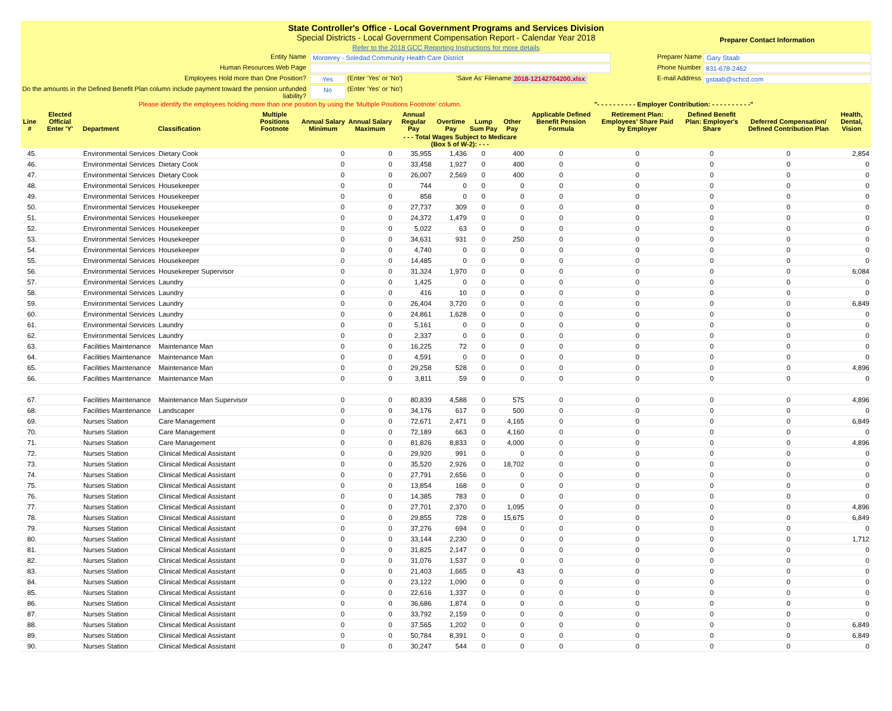State Controller's Office - Local Government Programs and Services Division
Special Districts - Local Government Compensation Report - Calendar Year 2018
Refer to the 2018 GCC Reporting Instructions for more details
Preparer Contact Information
Entity Name Monterey - Soledad Community Health Care District
Human Resources Web Page
Employees Hold more than One Position? Yes (Enter 'Yes' or 'No') 'Save As' Filename 2018-12142704200.xlsx
Do the amounts in the Defined Benefit Plan column include payment toward the pension unfunded liability? No (Enter 'Yes' or 'No')
Preparer Name Gary Staab
Phone Number 831-678-2462
E-mail Address gstaab@schcd.com
Please identify the employees holding more than one position by using the 'Multiple Positions Footnote' column. "- - - - - - - - - - Employer Contribution: - - - - - - - - - -"
| Line # | Elected Official Enter 'Y' | Department | Classification | Multiple Positions Footnote | Annual Salary Minimum | Annual Salary Maximum | Annual Regular Pay | Overtime Pay | Lump Sum Pay | Other Pay | Applicable Defined Benefit Pension Formula | Retirement Plan: Employees' Share Paid by Employer | Defined Benefit Plan: Employer's Share | Deferred Compensation/ Defined Contribution Plan | Health, Dental, Vision |
| --- | --- | --- | --- | --- | --- | --- | --- | --- | --- | --- | --- | --- | --- | --- | --- |
| | | | | | | | - - - Total Wages Subject to Medicare (Box 5 of W-2): - - - | | | | | | | | |
| 45. | | Environmental Services | Dietary Cook | | 0 | 0 | 35,955 | 1,436 | 0 | 400 | 0 | 0 | 0 | 0 | 2,854 |
| 46. | | Environmental Services | Dietary Cook | | 0 | 0 | 33,458 | 1,927 | 0 | 400 | 0 | 0 | 0 | 0 | 0 |
| 47. | | Environmental Services | Dietary Cook | | 0 | 0 | 26,007 | 2,569 | 0 | 400 | 0 | 0 | 0 | 0 | 0 |
| 48. | | Environmental Services | Housekeeper | | 0 | 0 | 744 | 0 | 0 | 0 | 0 | 0 | 0 | 0 | 0 |
| 49. | | Environmental Services | Housekeeper | | 0 | 0 | 858 | 0 | 0 | 0 | 0 | 0 | 0 | 0 | 0 |
| 50. | | Environmental Services | Housekeeper | | 0 | 0 | 27,737 | 309 | 0 | 0 | 0 | 0 | 0 | 0 | 0 |
| 51. | | Environmental Services | Housekeeper | | 0 | 0 | 24,372 | 1,479 | 0 | 0 | 0 | 0 | 0 | 0 | 0 |
| 52. | | Environmental Services | Housekeeper | | 0 | 0 | 5,022 | 63 | 0 | 0 | 0 | 0 | 0 | 0 | 0 |
| 53. | | Environmental Services | Housekeeper | | 0 | 0 | 34,631 | 931 | 0 | 250 | 0 | 0 | 0 | 0 | 0 |
| 54. | | Environmental Services | Housekeeper | | 0 | 0 | 4,740 | 0 | 0 | 0 | 0 | 0 | 0 | 0 | 0 |
| 55. | | Environmental Services | Housekeeper | | 0 | 0 | 14,485 | 0 | 0 | 0 | 0 | 0 | 0 | 0 | 0 |
| 56. | | Environmental Services | Housekeeper Supervisor | | 0 | 0 | 31,324 | 1,970 | 0 | 0 | 0 | 0 | 0 | 0 | 6,084 |
| 57. | | Environmental Services | Laundry | | 0 | 0 | 1,425 | 0 | 0 | 0 | 0 | 0 | 0 | 0 | 0 |
| 58. | | Environmental Services | Laundry | | 0 | 0 | 416 | 10 | 0 | 0 | 0 | 0 | 0 | 0 | 0 |
| 59. | | Environmental Services | Laundry | | 0 | 0 | 26,404 | 3,720 | 0 | 0 | 0 | 0 | 0 | 0 | 6,849 |
| 60. | | Environmental Services | Laundry | | 0 | 0 | 24,861 | 1,628 | 0 | 0 | 0 | 0 | 0 | 0 | 0 |
| 61. | | Environmental Services | Laundry | | 0 | 0 | 5,161 | 0 | 0 | 0 | 0 | 0 | 0 | 0 | 0 |
| 62. | | Environmental Services | Laundry | | 0 | 0 | 2,337 | 0 | 0 | 0 | 0 | 0 | 0 | 0 | 0 |
| 63. | | Facilities Maintenance | Maintenance Man | | 0 | 0 | 16,225 | 72 | 0 | 0 | 0 | 0 | 0 | 0 | 0 |
| 64. | | Facilities Maintenance | Maintenance Man | | 0 | 0 | 4,591 | 0 | 0 | 0 | 0 | 0 | 0 | 0 | 0 |
| 65. | | Facilities Maintenance | Maintenance Man | | 0 | 0 | 29,258 | 528 | 0 | 0 | 0 | 0 | 0 | 0 | 4,896 |
| 66. | | Facilities Maintenance | Maintenance Man | | 0 | 0 | 3,811 | 59 | 0 | 0 | 0 | 0 | 0 | 0 | 0 |
| 67. | | Facilities Maintenance | Maintenance Man Supervisor | | 0 | 0 | 80,839 | 4,588 | 0 | 575 | 0 | 0 | 0 | 0 | 4,896 |
| 68. | | Facilities Maintenance | Landscaper | | 0 | 0 | 34,176 | 617 | 0 | 500 | 0 | 0 | 0 | 0 | 0 |
| 69. | | Nurses Station | Care Management | | 0 | 0 | 72,671 | 2,471 | 0 | 4,165 | 0 | 0 | 0 | 0 | 6,849 |
| 70. | | Nurses Station | Care Management | | 0 | 0 | 72,189 | 663 | 0 | 4,160 | 0 | 0 | 0 | 0 | 0 |
| 71. | | Nurses Station | Care Management | | 0 | 0 | 81,826 | 8,833 | 0 | 4,000 | 0 | 0 | 0 | 0 | 4,896 |
| 72. | | Nurses Station | Clinical Medical Assistant | | 0 | 0 | 29,920 | 991 | 0 | 0 | 0 | 0 | 0 | 0 | 0 |
| 73. | | Nurses Station | Clinical Medical Assistant | | 0 | 0 | 35,520 | 2,926 | 0 | 18,702 | 0 | 0 | 0 | 0 | 0 |
| 74. | | Nurses Station | Clinical Medical Assistant | | 0 | 0 | 27,791 | 2,656 | 0 | 0 | 0 | 0 | 0 | 0 | 0 |
| 75. | | Nurses Station | Clinical Medical Assistant | | 0 | 0 | 13,854 | 168 | 0 | 0 | 0 | 0 | 0 | 0 | 0 |
| 76. | | Nurses Station | Clinical Medical Assistant | | 0 | 0 | 14,385 | 783 | 0 | 0 | 0 | 0 | 0 | 0 | 0 |
| 77. | | Nurses Station | Clinical Medical Assistant | | 0 | 0 | 27,701 | 2,370 | 0 | 1,095 | 0 | 0 | 0 | 0 | 4,896 |
| 78. | | Nurses Station | Clinical Medical Assistant | | 0 | 0 | 29,855 | 728 | 0 | 15,675 | 0 | 0 | 0 | 0 | 6,849 |
| 79. | | Nurses Station | Clinical Medical Assistant | | 0 | 0 | 37,276 | 694 | 0 | 0 | 0 | 0 | 0 | 0 | 0 |
| 80. | | Nurses Station | Clinical Medical Assistant | | 0 | 0 | 33,144 | 2,230 | 0 | 0 | 0 | 0 | 0 | 0 | 1,712 |
| 81. | | Nurses Station | Clinical Medical Assistant | | 0 | 0 | 31,825 | 2,147 | 0 | 0 | 0 | 0 | 0 | 0 | 0 |
| 82. | | Nurses Station | Clinical Medical Assistant | | 0 | 0 | 31,076 | 1,537 | 0 | 0 | 0 | 0 | 0 | 0 | 0 |
| 83. | | Nurses Station | Clinical Medical Assistant | | 0 | 0 | 21,403 | 1,665 | 0 | 43 | 0 | 0 | 0 | 0 | 0 |
| 84. | | Nurses Station | Clinical Medical Assistant | | 0 | 0 | 23,122 | 1,090 | 0 | 0 | 0 | 0 | 0 | 0 | 0 |
| 85. | | Nurses Station | Clinical Medical Assistant | | 0 | 0 | 22,616 | 1,337 | 0 | 0 | 0 | 0 | 0 | 0 | 0 |
| 86. | | Nurses Station | Clinical Medical Assistant | | 0 | 0 | 36,686 | 1,874 | 0 | 0 | 0 | 0 | 0 | 0 | 0 |
| 87. | | Nurses Station | Clinical Medical Assistant | | 0 | 0 | 33,792 | 2,159 | 0 | 0 | 0 | 0 | 0 | 0 | 0 |
| 88. | | Nurses Station | Clinical Medical Assistant | | 0 | 0 | 37,565 | 1,202 | 0 | 0 | 0 | 0 | 0 | 0 | 6,849 |
| 89. | | Nurses Station | Clinical Medical Assistant | | 0 | 0 | 50,784 | 8,391 | 0 | 0 | 0 | 0 | 0 | 0 | 6,849 |
| 90. | | Nurses Station | Clinical Medical Assistant | | 0 | 0 | 30,247 | 544 | 0 | 0 | 0 | 0 | 0 | 0 | 0 |